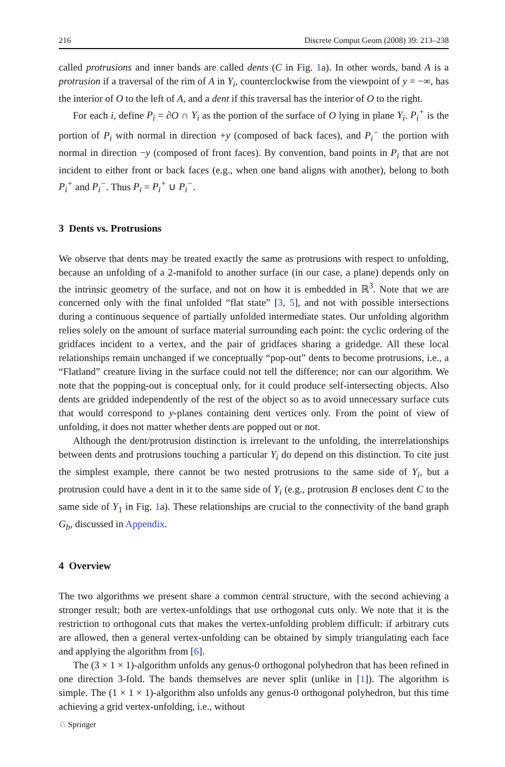216 Discrete Comput Geom (2008) 39: 213–238
called protrusions and inner bands are called dents (C in Fig. 1a). In other words, band A is a protrusion if a traversal of the rim of A in Y<sub>i</sub>, counterclockwise from the viewpoint of y = −∞, has the interior of O to the left of A, and a dent if this traversal has the interior of O to the right.
For each i, define P<sub>i</sub> = ∂O ∩ Y<sub>i</sub> as the portion of the surface of O lying in plane Y<sub>i</sub>. P<sub>i</sub><sup>+</sup> is the portion of P<sub>i</sub> with normal in direction +y (composed of back faces), and P<sub>i</sub><sup>−</sup> the portion with normal in direction −y (composed of front faces). By convention, band points in P<sub>i</sub> that are not incident to either front or back faces (e.g., when one band aligns with another), belong to both P<sub>i</sub><sup>+</sup> and P<sub>i</sub><sup>−</sup>. Thus P<sub>i</sub> = P<sub>i</sub><sup>+</sup> ∪ P<sub>i</sub><sup>−</sup>.
3 Dents vs. Protrusions
We observe that dents may be treated exactly the same as protrusions with respect to unfolding, because an unfolding of a 2-manifold to another surface (in our case, a plane) depends only on the intrinsic geometry of the surface, and not on how it is embedded in ℝ<sup>3</sup>. Note that we are concerned only with the final unfolded “flat state” [3, 5], and not with possible intersections during a continuous sequence of partially unfolded intermediate states. Our unfolding algorithm relies solely on the amount of surface material surrounding each point: the cyclic ordering of the gridfaces incident to a vertex, and the pair of gridfaces sharing a gridedge. All these local relationships remain unchanged if we conceptually “pop-out” dents to become protrusions, i.e., a “Flatland” creature living in the surface could not tell the difference; nor can our algorithm. We note that the popping-out is conceptual only, for it could produce self-intersecting objects. Also dents are gridded independently of the rest of the object so as to avoid unnecessary surface cuts that would correspond to y-planes containing dent vertices only. From the point of view of unfolding, it does not matter whether dents are popped out or not.
Although the dent/protrusion distinction is irrelevant to the unfolding, the interrelationships between dents and protrusions touching a particular Y<sub>i</sub> do depend on this distinction. To cite just the simplest example, there cannot be two nested protrusions to the same side of Y<sub>i</sub>, but a protrusion could have a dent in it to the same side of Y<sub>i</sub> (e.g., protrusion B encloses dent C to the same side of Y<sub>1</sub> in Fig. 1a). These relationships are crucial to the connectivity of the band graph G<sub>b</sub>, discussed in Appendix.
4 Overview
The two algorithms we present share a common central structure, with the second achieving a stronger result; both are vertex-unfoldings that use orthogonal cuts only. We note that it is the restriction to orthogonal cuts that makes the vertex-unfolding problem difficult: if arbitrary cuts are allowed, then a general vertex-unfolding can be obtained by simply triangulating each face and applying the algorithm from [6].
The (3 × 1 × 1)-algorithm unfolds any genus-0 orthogonal polyhedron that has been refined in one direction 3-fold. The bands themselves are never split (unlike in [1]). The algorithm is simple. The (1 × 1 × 1)-algorithm also unfolds any genus-0 orthogonal polyhedron, but this time achieving a grid vertex-unfolding, i.e., without
♘ Springer